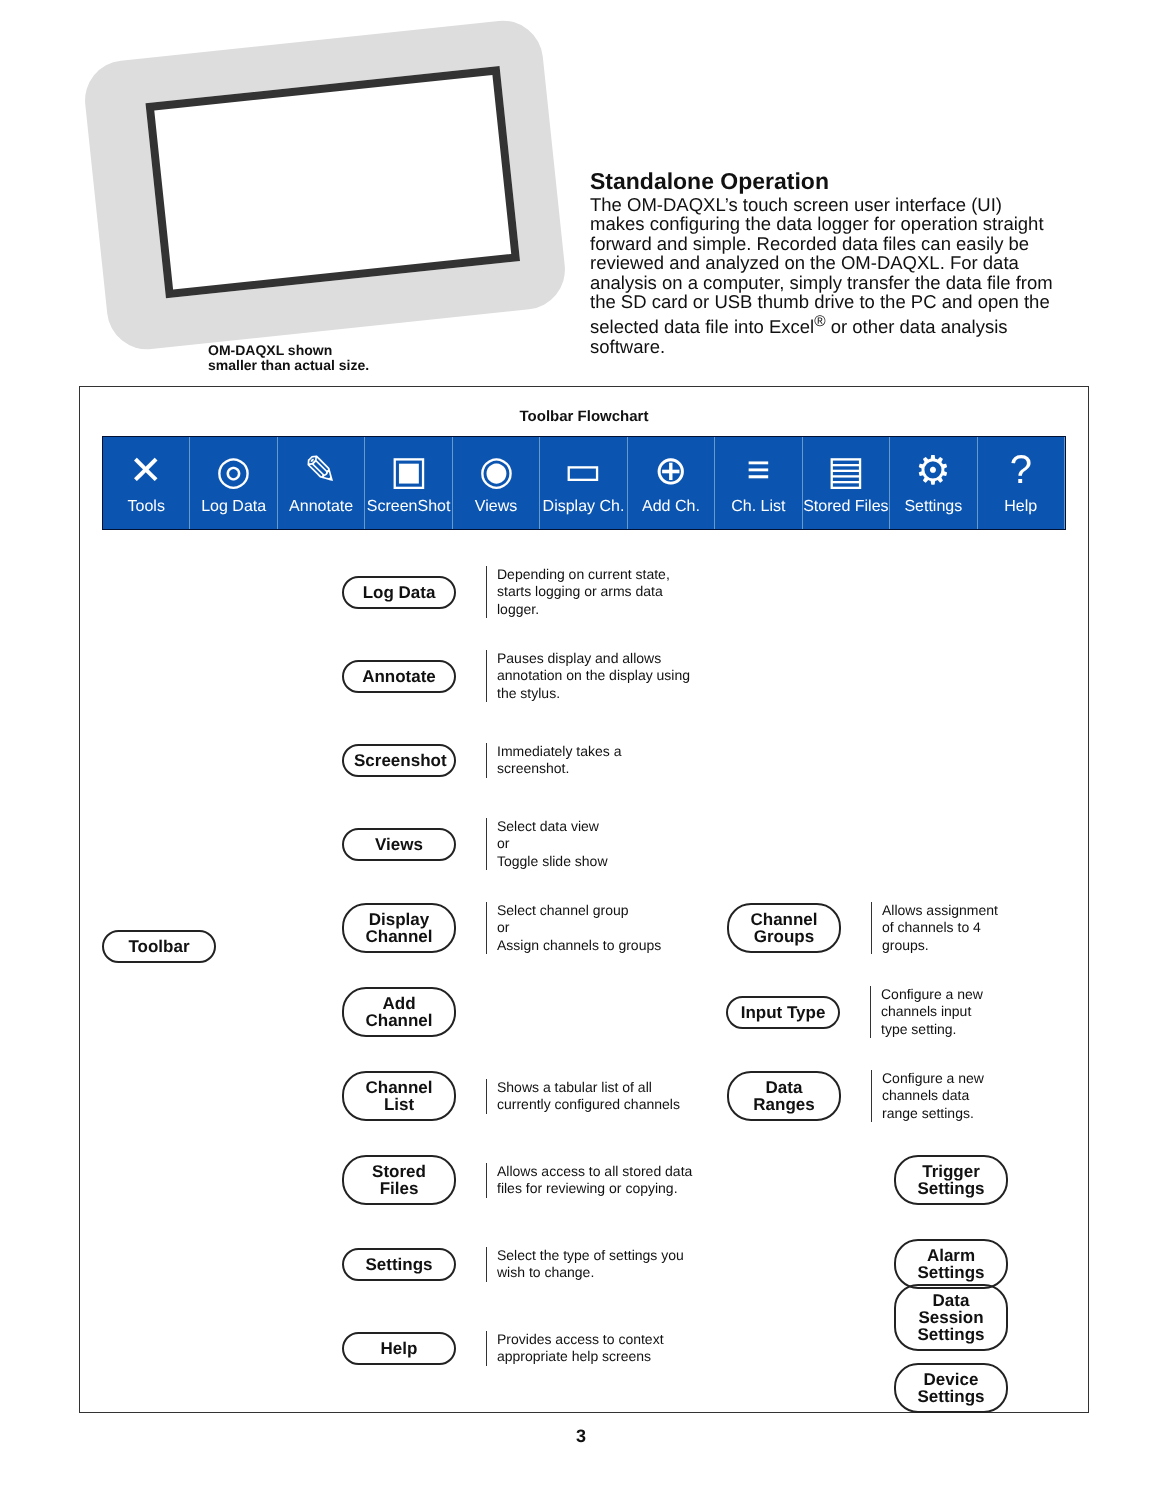OM-DAQXL shown
smaller than actual size.
Standalone Operation
The OM-DAQXL’s touch screen user interface (UI) makes configuring the data logger for operation straight forward and simple. Recorded data files can easily be reviewed and analyzed on the OM-DAQXL. For data analysis on a computer, simply transfer the data file from the SD card or USB thumb drive to the PC and open the selected data file into Excel<sup>®</sup> or other data analysis software.
Toolbar Flowchart
✕
Tools
◎
Log Data
✎
Annotate
▣
ScreenShot
◉
Views
▭
Display Ch.
⊕
Add Ch.
≡
Ch. List
▤
Stored Files
⚙
Settings
?
Help
Toolbar
Log Data
Depending on current state, starts logging or arms data logger.
Annotate
Pauses display and allows annotation on the display using the stylus.
Screenshot
Immediately takes a screenshot.
Views
Select data view
or
Toggle slide show
Display Channel
Select channel group
or
Assign channels to groups
Channel Groups
Allows assignment of channels to 4 groups.
Add Channel
Input Type
Configure a new channels input type setting.
Channel List
Shows a tabular list of all currently configured channels
Data Ranges
Configure a new channels data range settings.
Stored Files
Allows access to all stored data files for reviewing or copying.
Trigger Settings
Settings
Select the type of settings you wish to change.
Alarm Settings
Help
Provides access to context appropriate help screens
Data Session Settings
Device Settings
3